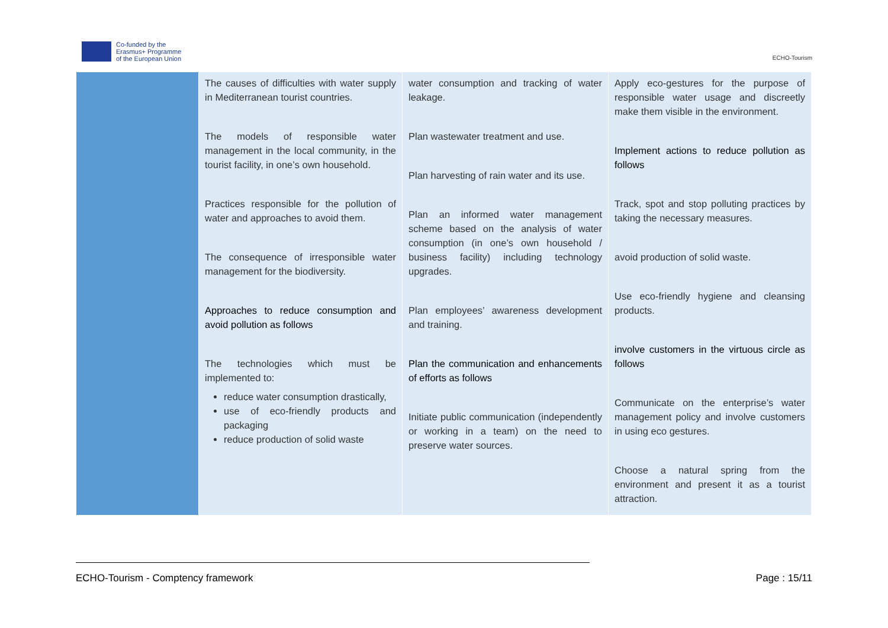Co-funded by the
Erasmus+ Programme
of the European Union
ECHO-Tourism
| | The causes of difficulties with water supply in Mediterranean tourist countries. The models of responsible water management in the local community, in the tourist facility, in one’s own household. Practices responsible for the pollution of water and approaches to avoid them. The consequence of irresponsible water management for the biodiversity. Approaches to reduce consumption and avoid pollution as follows The technologies which must be implemented to: reduce water consumption drastically, use of eco-friendly products and packaging reduce production of solid waste | water consumption and tracking of water leakage. Plan wastewater treatment and use. Plan harvesting of rain water and its use. Plan an informed water management scheme based on the analysis of water consumption (in one’s own household / business facility) including technology upgrades. Plan employees’ awareness development and training. Plan the communication and enhancements of efforts as follows Initiate public communication (independently or working in a team) on the need to preserve water sources. | Apply eco-gestures for the purpose of responsible water usage and discreetly make them visible in the environment. Implement actions to reduce pollution as follows Track, spot and stop polluting practices by taking the necessary measures. avoid production of solid waste. Use eco-friendly hygiene and cleansing products. involve customers in the virtuous circle as follows Communicate on the enterprise’s water management policy and involve customers in using eco gestures. Choose a natural spring from the environment and present it as a tourist attraction. |
ECHO-Tourism - Comptency framework Page : 15/11